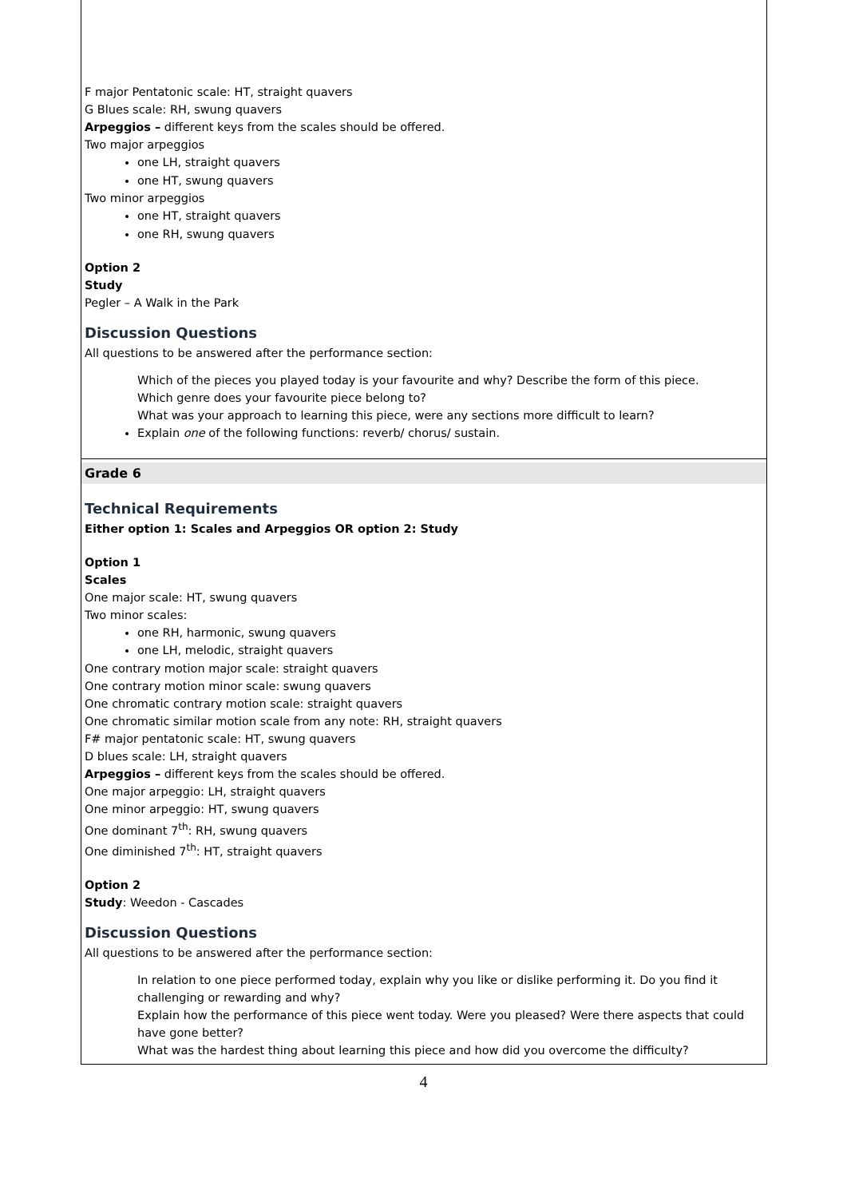F major Pentatonic scale: HT, straight quavers
G Blues scale: RH, swung quavers
Arpeggios – different keys from the scales should be offered.
Two major arpeggios
one LH, straight quavers
one HT, swung quavers
Two minor arpeggios
one HT, straight quavers
one RH, swung quavers
Option 2
Study
Pegler – A Walk in the Park
Discussion Questions
All questions to be answered after the performance section:
Which of the pieces you played today is your favourite and why? Describe the form of this piece.
Which genre does your favourite piece belong to?
What was your approach to learning this piece, were any sections more difficult to learn?
Explain one of the following functions: reverb/ chorus/ sustain.
Grade 6
Technical Requirements
Either option 1: Scales and Arpeggios OR option 2: Study
Option 1
Scales
One major scale: HT, swung quavers
Two minor scales:
one RH, harmonic, swung quavers
one LH, melodic, straight quavers
One contrary motion major scale: straight quavers
One contrary motion minor scale: swung quavers
One chromatic contrary motion scale: straight quavers
One chromatic similar motion scale from any note: RH, straight quavers
F# major pentatonic scale: HT, swung quavers
D blues scale: LH, straight quavers
Arpeggios – different keys from the scales should be offered.
One major arpeggio: LH, straight quavers
One minor arpeggio: HT, swung quavers
One dominant 7<sup>th</sup>: RH, swung quavers
One diminished 7<sup>th</sup>: HT, straight quavers
Option 2
Study: Weedon - Cascades
Discussion Questions
All questions to be answered after the performance section:
In relation to one piece performed today, explain why you like or dislike performing it. Do you find it challenging or rewarding and why?
Explain how the performance of this piece went today. Were you pleased? Were there aspects that could have gone better?
What was the hardest thing about learning this piece and how did you overcome the difficulty?
4